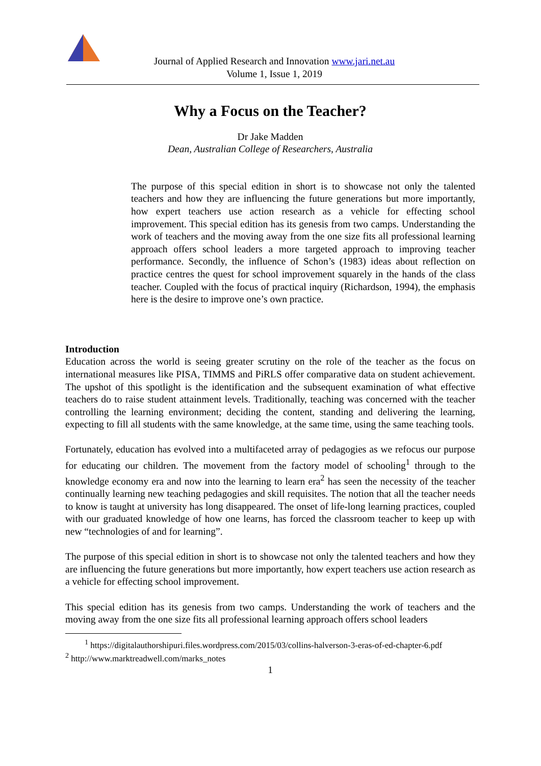Journal of Applied Research and Innovation www.jari.net.au
Volume 1, Issue 1, 2019
Why a Focus on the Teacher?
Dr Jake Madden
Dean, Australian College of Researchers, Australia
The purpose of this special edition in short is to showcase not only the talented teachers and how they are influencing the future generations but more importantly, how expert teachers use action research as a vehicle for effecting school improvement. This special edition has its genesis from two camps. Understanding the work of teachers and the moving away from the one size fits all professional learning approach offers school leaders a more targeted approach to improving teacher performance. Secondly, the influence of Schon’s (1983) ideas about reflection on practice centres the quest for school improvement squarely in the hands of the class teacher. Coupled with the focus of practical inquiry (Richardson, 1994), the emphasis here is the desire to improve one’s own practice.
Introduction
Education across the world is seeing greater scrutiny on the role of the teacher as the focus on international measures like PISA, TIMMS and PiRLS offer comparative data on student achievement. The upshot of this spotlight is the identification and the subsequent examination of what effective teachers do to raise student attainment levels. Traditionally, teaching was concerned with the teacher controlling the learning environment; deciding the content, standing and delivering the learning, expecting to fill all students with the same knowledge, at the same time, using the same teaching tools.
Fortunately, education has evolved into a multifaceted array of pedagogies as we refocus our purpose for educating our children. The movement from the factory model of schooling<sup>1</sup> through to the knowledge economy era and now into the learning to learn era<sup>2</sup> has seen the necessity of the teacher continually learning new teaching pedagogies and skill requisites. The notion that all the teacher needs to know is taught at university has long disappeared. The onset of life-long learning practices, coupled with our graduated knowledge of how one learns, has forced the classroom teacher to keep up with new “technologies of and for learning”.
The purpose of this special edition in short is to showcase not only the talented teachers and how they are influencing the future generations but more importantly, how expert teachers use action research as a vehicle for effecting school improvement.
This special edition has its genesis from two camps. Understanding the work of teachers and the moving away from the one size fits all professional learning approach offers school leaders
<sup>1</sup> https://digitalauthorshipuri.files.wordpress.com/2015/03/collins-halverson-3-eras-of-ed-chapter-6.pdf
<sup>2</sup> http://www.marktreadwell.com/marks_notes
1